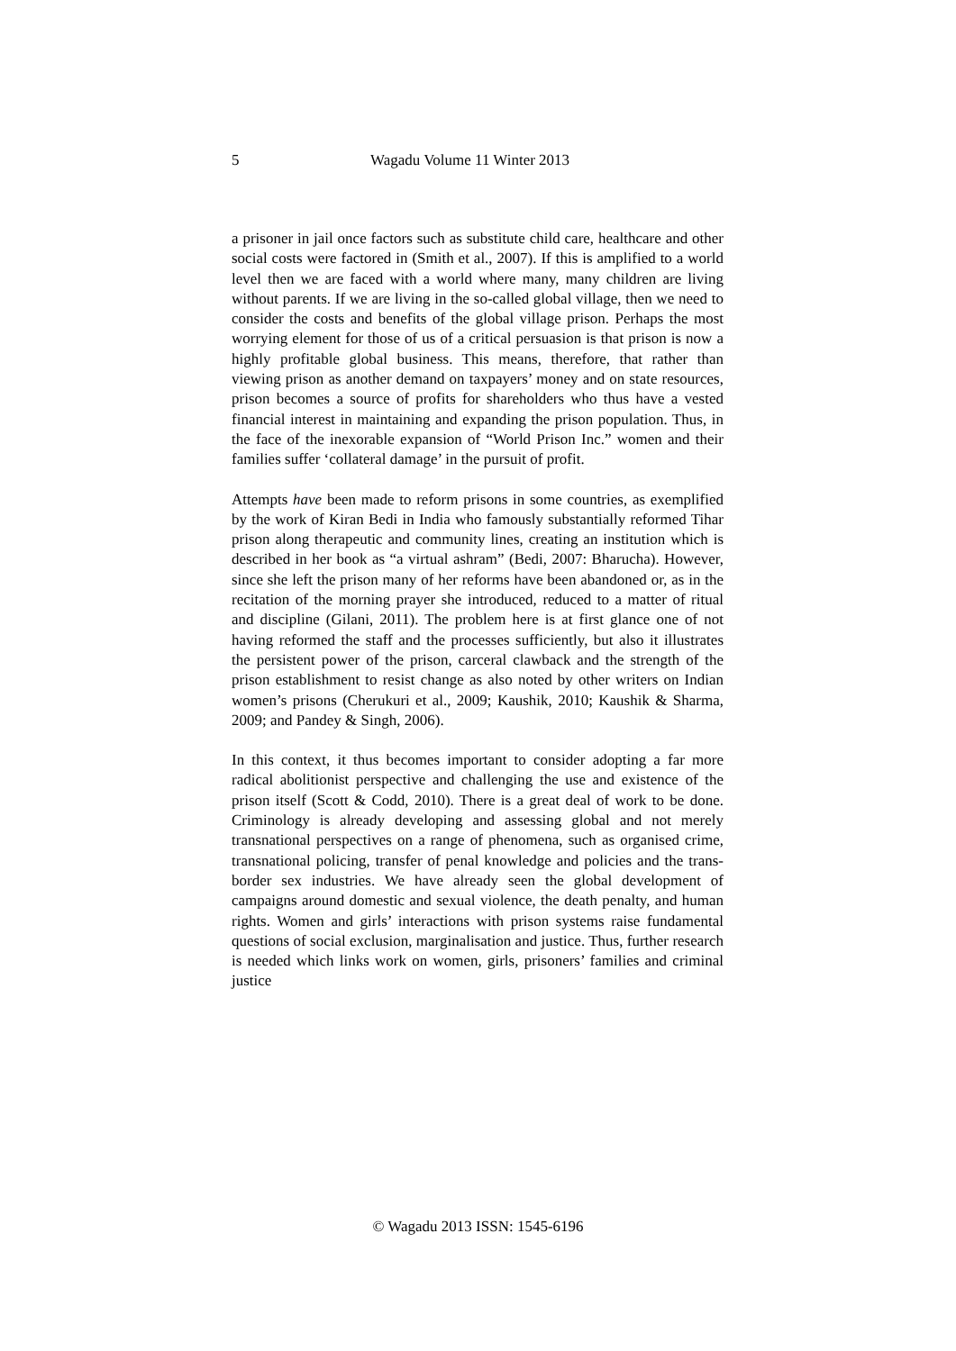5 Wagadu Volume 11 Winter 2013
a prisoner in jail once factors such as substitute child care, healthcare and other social costs were factored in (Smith et al., 2007). If this is amplified to a world level then we are faced with a world where many, many children are living without parents. If we are living in the so-called global village, then we need to consider the costs and benefits of the global village prison. Perhaps the most worrying element for those of us of a critical persuasion is that prison is now a highly profitable global business. This means, therefore, that rather than viewing prison as another demand on taxpayers’ money and on state resources, prison becomes a source of profits for shareholders who thus have a vested financial interest in maintaining and expanding the prison population. Thus, in the face of the inexorable expansion of “World Prison Inc.” women and their families suffer ‘collateral damage’ in the pursuit of profit.
Attempts have been made to reform prisons in some countries, as exemplified by the work of Kiran Bedi in India who famously substantially reformed Tihar prison along therapeutic and community lines, creating an institution which is described in her book as “a virtual ashram” (Bedi, 2007: Bharucha). However, since she left the prison many of her reforms have been abandoned or, as in the recitation of the morning prayer she introduced, reduced to a matter of ritual and discipline (Gilani, 2011). The problem here is at first glance one of not having reformed the staff and the processes sufficiently, but also it illustrates the persistent power of the prison, carceral clawback and the strength of the prison establishment to resist change as also noted by other writers on Indian women’s prisons (Cherukuri et al., 2009; Kaushik, 2010; Kaushik & Sharma, 2009; and Pandey & Singh, 2006).
In this context, it thus becomes important to consider adopting a far more radical abolitionist perspective and challenging the use and existence of the prison itself (Scott & Codd, 2010). There is a great deal of work to be done. Criminology is already developing and assessing global and not merely transnational perspectives on a range of phenomena, such as organised crime, transnational policing, transfer of penal knowledge and policies and the trans-border sex industries. We have already seen the global development of campaigns around domestic and sexual violence, the death penalty, and human rights. Women and girls’ interactions with prison systems raise fundamental questions of social exclusion, marginalisation and justice. Thus, further research is needed which links work on women, girls, prisoners’ families and criminal justice
© Wagadu 2013 ISSN: 1545-6196